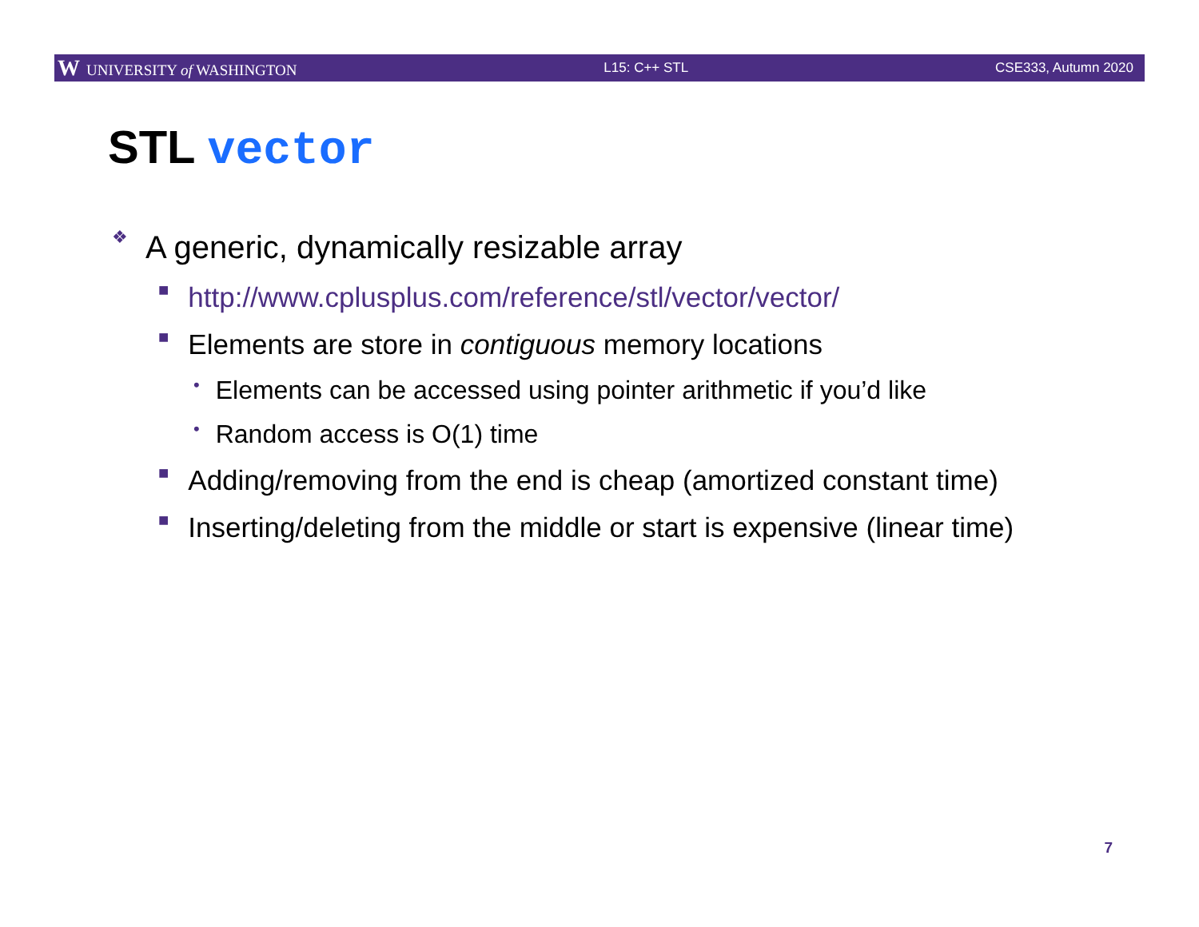W UNIVERSITY of WASHINGTON L15: C++ STL CSE333, Autumn 2020
STL vector
❖ A generic, dynamically resizable array
■ http://www.cplusplus.com/reference/stl/vector/vector/
■ Elements are store in contiguous memory locations
• Elements can be accessed using pointer arithmetic if you’d like
• Random access is O(1) time
■ Adding/removing from the end is cheap (amortized constant time)
■ Inserting/deleting from the middle or start is expensive (linear time)
7